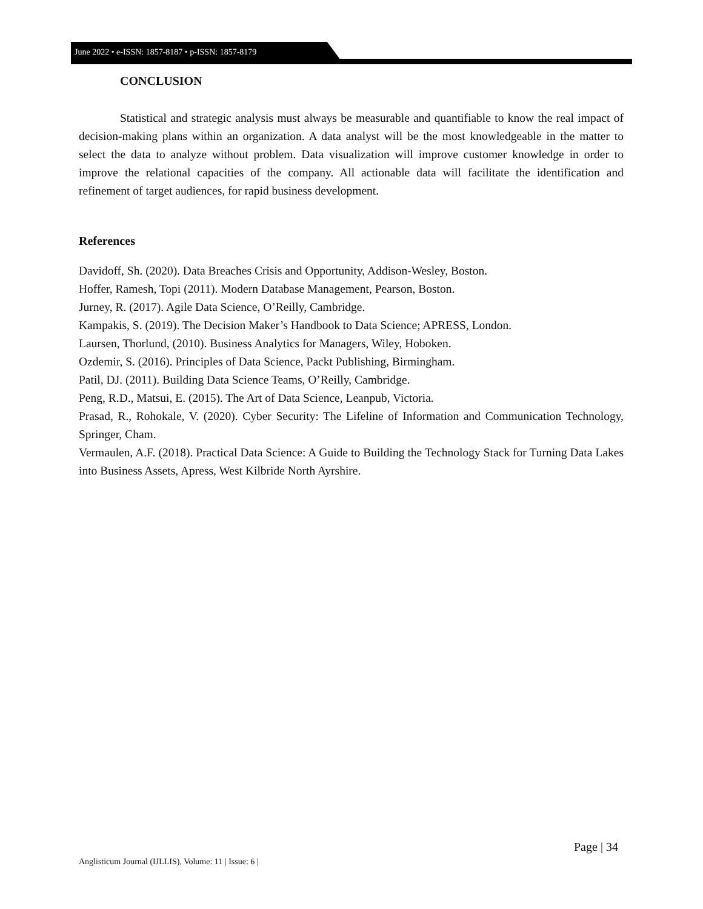June 2022 • e-ISSN: 1857-8187 • p-ISSN: 1857-8179
CONCLUSION
Statistical and strategic analysis must always be measurable and quantifiable to know the real impact of decision-making plans within an organization. A data analyst will be the most knowledgeable in the matter to select the data to analyze without problem. Data visualization will improve customer knowledge in order to improve the relational capacities of the company. All actionable data will facilitate the identification and refinement of target audiences, for rapid business development.
References
Davidoff, Sh. (2020). Data Breaches Crisis and Opportunity, Addison-Wesley, Boston.
Hoffer, Ramesh, Topi (2011). Modern Database Management, Pearson, Boston.
Jurney, R. (2017). Agile Data Science, O’Reilly, Cambridge.
Kampakis, S. (2019). The Decision Maker’s Handbook to Data Science; APRESS, London.
Laursen, Thorlund, (2010). Business Analytics for Managers, Wiley, Hoboken.
Ozdemir, S. (2016). Principles of Data Science, Packt Publishing, Birmingham.
Patil, DJ. (2011). Building Data Science Teams, O’Reilly, Cambridge.
Peng, R.D., Matsui, E. (2015). The Art of Data Science, Leanpub, Victoria.
Prasad, R., Rohokale, V. (2020). Cyber Security: The Lifeline of Information and Communication Technology, Springer, Cham.
Vermaulen, A.F. (2018). Practical Data Science: A Guide to Building the Technology Stack for Turning Data Lakes into Business Assets, Apress, West Kilbride North Ayrshire.
Page | 34
Anglisticum Journal (IJLLIS), Volume: 11 | Issue: 6 |